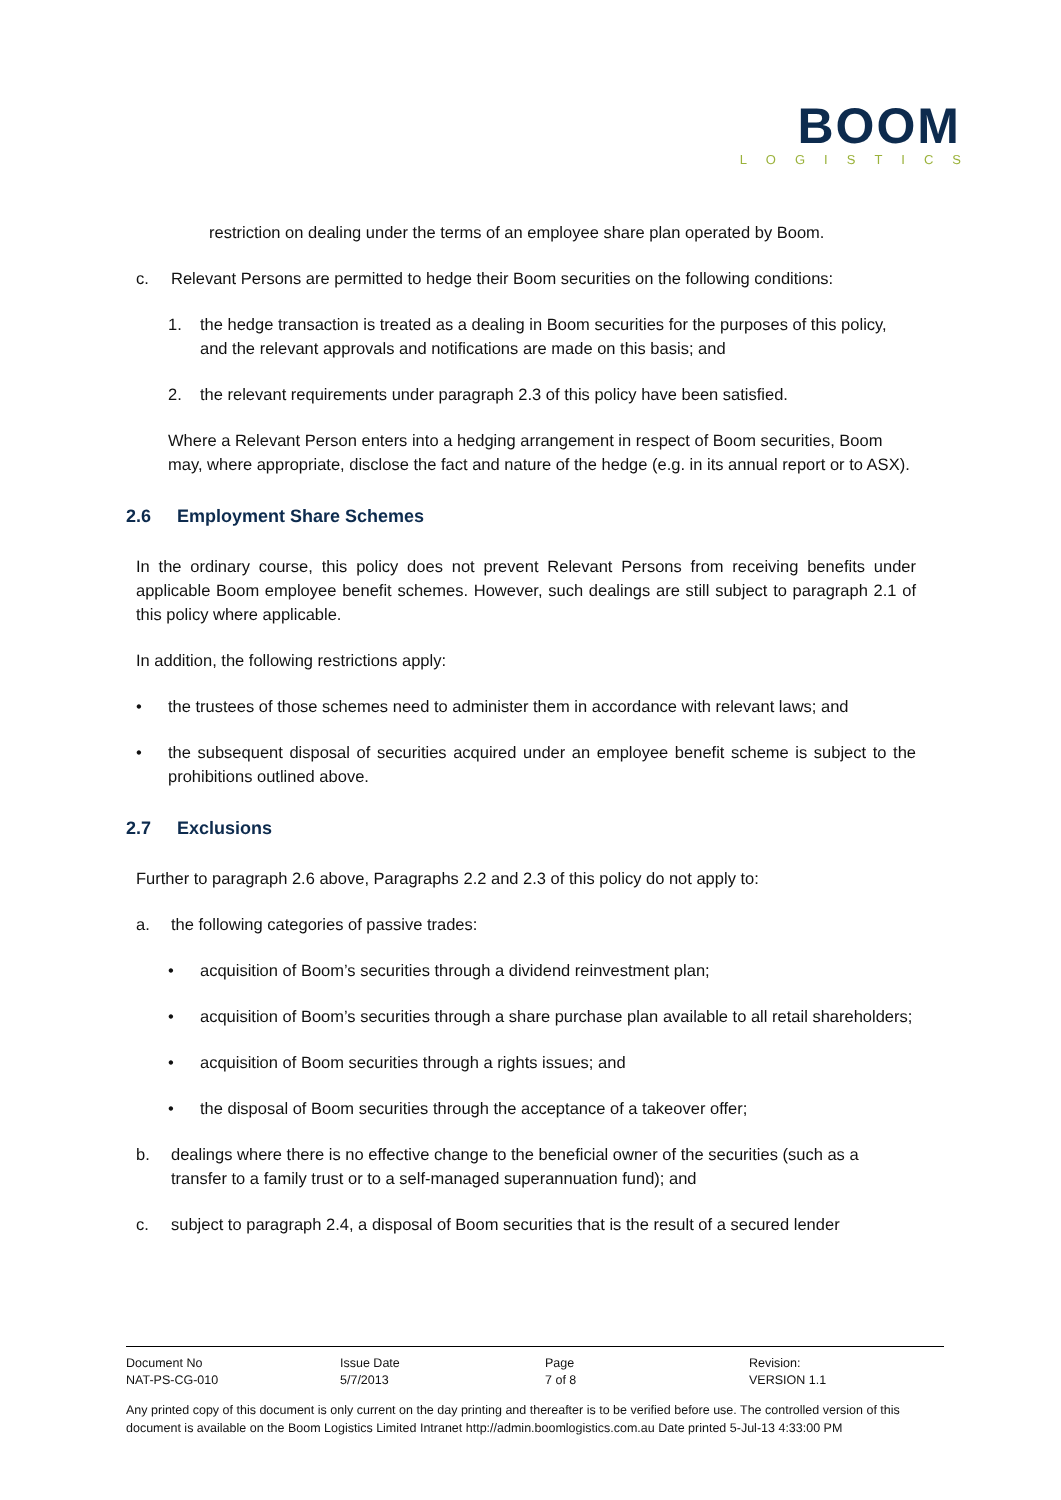BOOM
LOGISTICS
restriction on dealing under the terms of an employee share plan operated by Boom.
c. Relevant Persons are permitted to hedge their Boom securities on the following conditions:
1. the hedge transaction is treated as a dealing in Boom securities for the purposes of this policy, and the relevant approvals and notifications are made on this basis; and
2. the relevant requirements under paragraph 2.3 of this policy have been satisfied.
Where a Relevant Person enters into a hedging arrangement in respect of Boom securities, Boom may, where appropriate, disclose the fact and nature of the hedge (e.g. in its annual report or to ASX).
2.6 Employment Share Schemes
In the ordinary course, this policy does not prevent Relevant Persons from receiving benefits under applicable Boom employee benefit schemes. However, such dealings are still subject to paragraph 2.1 of this policy where applicable.
In addition, the following restrictions apply:
• the trustees of those schemes need to administer them in accordance with relevant laws; and
• the subsequent disposal of securities acquired under an employee benefit scheme is subject to the prohibitions outlined above.
2.7 Exclusions
Further to paragraph 2.6 above, Paragraphs 2.2 and 2.3 of this policy do not apply to:
a. the following categories of passive trades:
• acquisition of Boom’s securities through a dividend reinvestment plan;
• acquisition of Boom’s securities through a share purchase plan available to all retail shareholders;
• acquisition of Boom securities through a rights issues; and
• the disposal of Boom securities through the acceptance of a takeover offer;
b. dealings where there is no effective change to the beneficial owner of the securities (such as a transfer to a family trust or to a self-managed superannuation fund); and
c. subject to paragraph 2.4, a disposal of Boom securities that is the result of a secured lender
| Document No | Issue Date | Page | Revision: |
| --- | --- | --- | --- |
| NAT-PS-CG-010 | 5/7/2013 | 7 of 8 | VERSION 1.1 |
Any printed copy of this document is only current on the day printing and thereafter is to be verified before use. The controlled version of this document is available on the Boom Logistics Limited Intranet http://admin.boomlogistics.com.au Date printed 5-Jul-13 4:33:00 PM